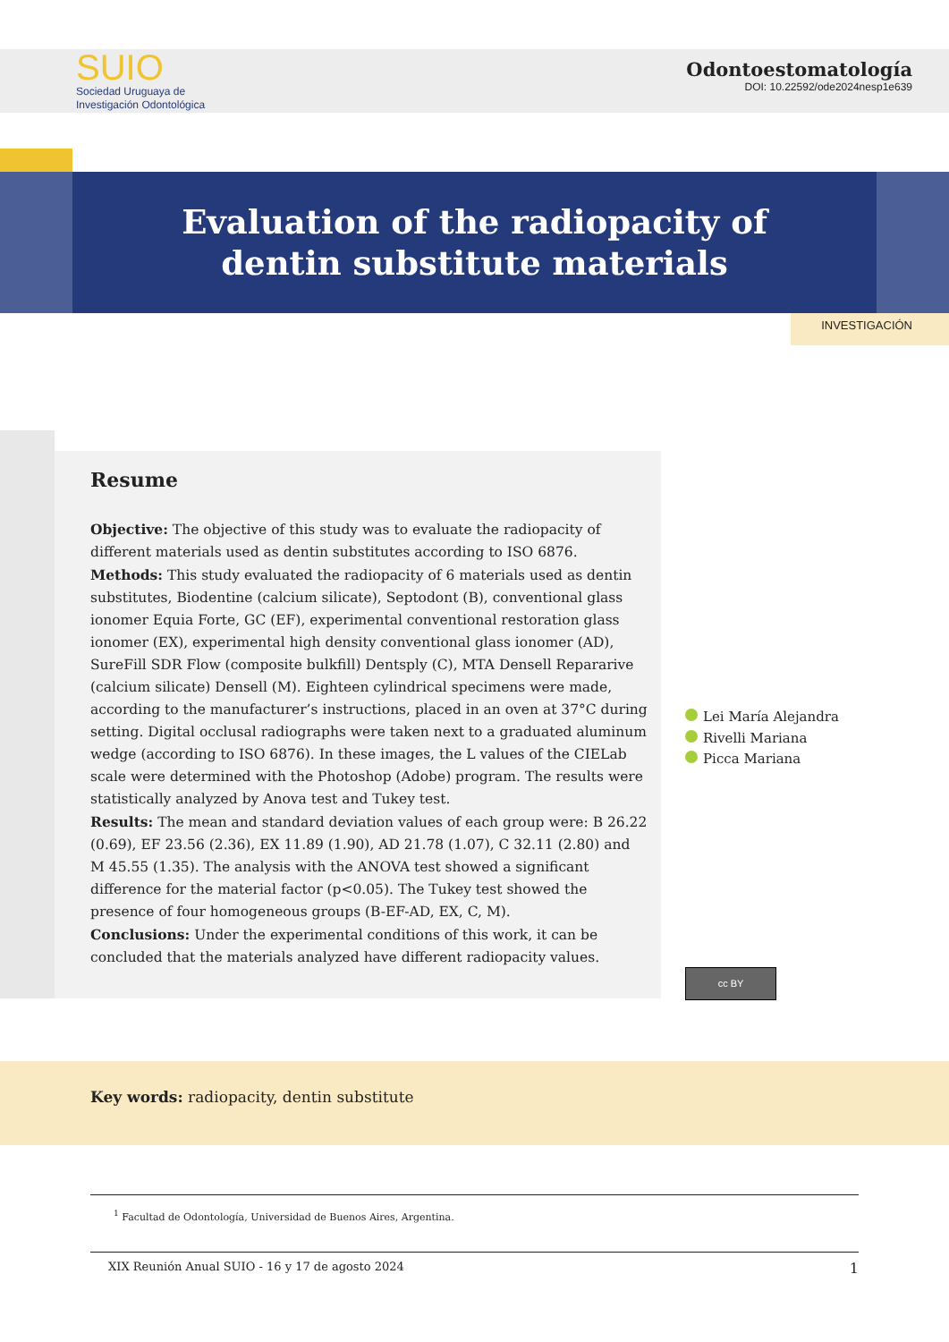SUIO
Sociedad Uruguaya de
Investigación Odontológica
Odontoestomatología
DOI: 10.22592/ode2024nesp1e639
Evaluation of the radiopacity of
dentin substitute materials
INVESTIGACIÓN
Resume
Objective: The objective of this study was to evaluate the radiopacity of different materials used as dentin substitutes according to ISO 6876.
Methods: This study evaluated the radiopacity of 6 materials used as dentin substitutes, Biodentine (calcium silicate), Septodont (B), conventional glass ionomer Equia Forte, GC (EF), experimental conventional restoration glass ionomer (EX), experimental high density conventional glass ionomer (AD), SureFill SDR Flow (composite bulkfill) Dentsply (C), MTA Densell Repararive (calcium silicate) Densell (M). Eighteen cylindrical specimens were made, according to the manufacturer’s instructions, placed in an oven at 37°C during setting. Digital occlusal radiographs were taken next to a graduated aluminum wedge (according to ISO 6876). In these images, the L values of the CIELab scale were determined with the Photoshop (Adobe) program. The results were statistically analyzed by Anova test and Tukey test.
Results: The mean and standard deviation values of each group were: B 26.22 (0.69), EF 23.56 (2.36), EX 11.89 (1.90), AD 21.78 (1.07), C 32.11 (2.80) and M 45.55 (1.35). The analysis with the ANOVA test showed a significant difference for the material factor (p<0.05). The Tukey test showed the presence of four homogeneous groups (B-EF-AD, EX, C, M).
Conclusions: Under the experimental conditions of this work, it can be concluded that the materials analyzed have different radiopacity values.
Lei María Alejandra
Rivelli Mariana
Picca Mariana
cc BY
Key words: radiopacity, dentin substitute
<sup>1</sup> Facultad de Odontología, Universidad de Buenos Aires, Argentina.
XIX Reunión Anual SUIO - 16 y 17 de agosto 2024 1